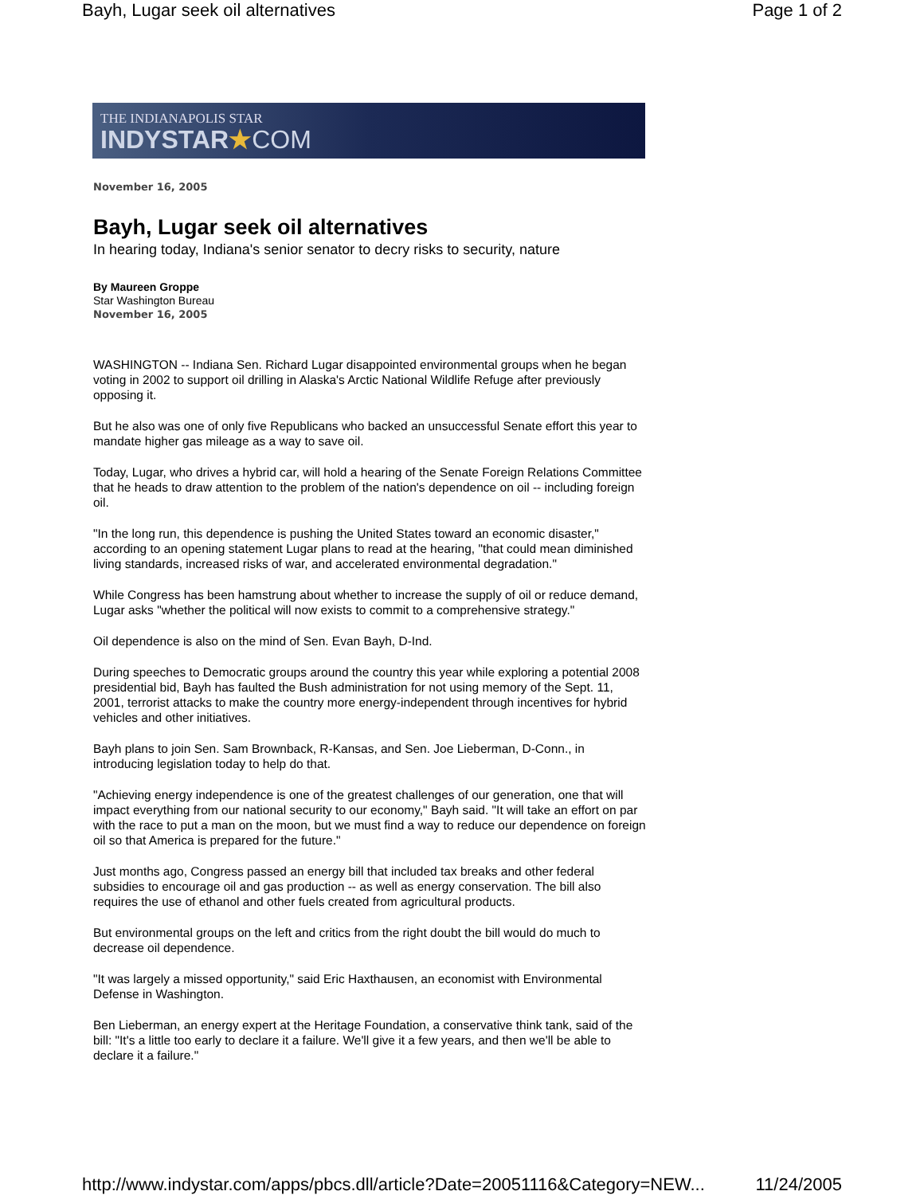Bayh, Lugar seek oil alternatives Page 1 of 2
THE INDIANAPOLIS STAR
INDYSTAR★COM
November 16, 2005
Bayh, Lugar seek oil alternatives
In hearing today, Indiana's senior senator to decry risks to security, nature
By Maureen Groppe
Star Washington Bureau
November 16, 2005
WASHINGTON -- Indiana Sen. Richard Lugar disappointed environmental groups when he began voting in 2002 to support oil drilling in Alaska's Arctic National Wildlife Refuge after previously opposing it.
But he also was one of only five Republicans who backed an unsuccessful Senate effort this year to mandate higher gas mileage as a way to save oil.
Today, Lugar, who drives a hybrid car, will hold a hearing of the Senate Foreign Relations Committee that he heads to draw attention to the problem of the nation's dependence on oil -- including foreign oil.
"In the long run, this dependence is pushing the United States toward an economic disaster," according to an opening statement Lugar plans to read at the hearing, "that could mean diminished living standards, increased risks of war, and accelerated environmental degradation."
While Congress has been hamstrung about whether to increase the supply of oil or reduce demand, Lugar asks "whether the political will now exists to commit to a comprehensive strategy."
Oil dependence is also on the mind of Sen. Evan Bayh, D-Ind.
During speeches to Democratic groups around the country this year while exploring a potential 2008 presidential bid, Bayh has faulted the Bush administration for not using memory of the Sept. 11, 2001, terrorist attacks to make the country more energy-independent through incentives for hybrid vehicles and other initiatives.
Bayh plans to join Sen. Sam Brownback, R-Kansas, and Sen. Joe Lieberman, D-Conn., in introducing legislation today to help do that.
"Achieving energy independence is one of the greatest challenges of our generation, one that will impact everything from our national security to our economy," Bayh said. "It will take an effort on par with the race to put a man on the moon, but we must find a way to reduce our dependence on foreign oil so that America is prepared for the future."
Just months ago, Congress passed an energy bill that included tax breaks and other federal subsidies to encourage oil and gas production -- as well as energy conservation. The bill also requires the use of ethanol and other fuels created from agricultural products.
But environmental groups on the left and critics from the right doubt the bill would do much to decrease oil dependence.
"It was largely a missed opportunity," said Eric Haxthausen, an economist with Environmental Defense in Washington.
Ben Lieberman, an energy expert at the Heritage Foundation, a conservative think tank, said of the bill: "It's a little too early to declare it a failure. We'll give it a few years, and then we'll be able to declare it a failure."
http://www.indystar.com/apps/pbcs.dll/article?Date=20051116&Category=NEW... 11/24/2005